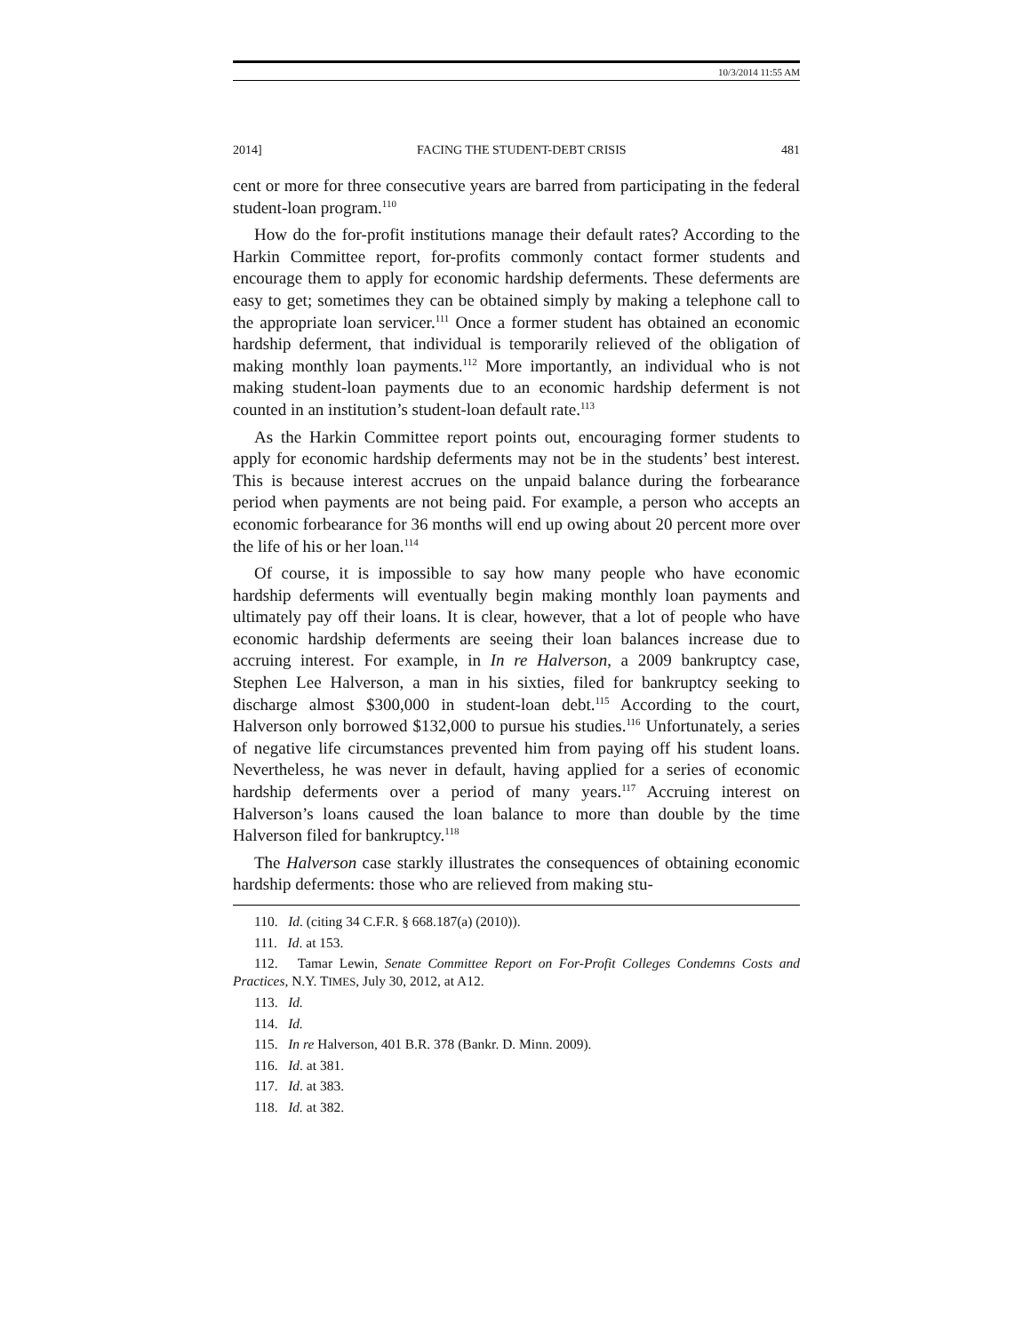10/3/2014 11:55 AM
2014] FACING THE STUDENT-DEBT CRISIS 481
cent or more for three consecutive years are barred from participating in the federal student-loan program.<sup>110</sup>
How do the for-profit institutions manage their default rates? According to the Harkin Committee report, for-profits commonly contact former students and encourage them to apply for economic hardship deferments. These deferments are easy to get; sometimes they can be obtained simply by making a telephone call to the appropriate loan servicer.<sup>111</sup> Once a former student has obtained an economic hardship deferment, that individual is temporarily relieved of the obligation of making monthly loan payments.<sup>112</sup> More importantly, an individual who is not making student-loan payments due to an economic hardship deferment is not counted in an institution’s student-loan default rate.<sup>113</sup>
As the Harkin Committee report points out, encouraging former students to apply for economic hardship deferments may not be in the students’ best interest. This is because interest accrues on the unpaid balance during the forbearance period when payments are not being paid. For example, a person who accepts an economic forbearance for 36 months will end up owing about 20 percent more over the life of his or her loan.<sup>114</sup>
Of course, it is impossible to say how many people who have economic hardship deferments will eventually begin making monthly loan payments and ultimately pay off their loans. It is clear, however, that a lot of people who have economic hardship deferments are seeing their loan balances increase due to accruing interest. For example, in In re Halverson, a 2009 bankruptcy case, Stephen Lee Halverson, a man in his sixties, filed for bankruptcy seeking to discharge almost $300,000 in student-loan debt.<sup>115</sup> According to the court, Halverson only borrowed $132,000 to pursue his studies.<sup>116</sup> Unfortunately, a series of negative life circumstances prevented him from paying off his student loans. Nevertheless, he was never in default, having applied for a series of economic hardship deferments over a period of many years.<sup>117</sup> Accruing interest on Halverson’s loans caused the loan balance to more than double by the time Halverson filed for bankruptcy.<sup>118</sup>
The Halverson case starkly illustrates the consequences of obtaining economic hardship deferments: those who are relieved from making stu-
110. Id. (citing 34 C.F.R. § 668.187(a) (2010)).
111. Id. at 153.
112. Tamar Lewin, Senate Committee Report on For-Profit Colleges Condemns Costs and Practices, N.Y. TIMES, July 30, 2012, at A12.
113. Id.
114. Id.
115. In re Halverson, 401 B.R. 378 (Bankr. D. Minn. 2009).
116. Id. at 381.
117. Id. at 383.
118. Id. at 382.